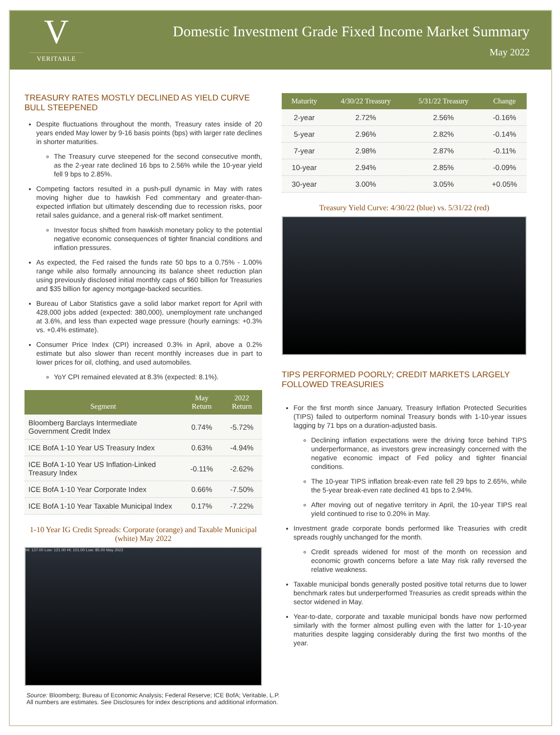V
VERITABLE
Domestic Investment Grade Fixed Income Market Summary
May 2022
TREASURY RATES MOSTLY DECLINED AS YIELD CURVE BULL STEEPENED
Despite fluctuations throughout the month, Treasury rates inside of 20 years ended May lower by 9-16 basis points (bps) with larger rate declines in shorter maturities.
The Treasury curve steepened for the second consecutive month, as the 2-year rate declined 16 bps to 2.56% while the 10-year yield fell 9 bps to 2.85%.
Competing factors resulted in a push-pull dynamic in May with rates moving higher due to hawkish Fed commentary and greater-than-expected inflation but ultimately descending due to recession risks, poor retail sales guidance, and a general risk-off market sentiment.
Investor focus shifted from hawkish monetary policy to the potential negative economic consequences of tighter financial conditions and inflation pressures.
As expected, the Fed raised the funds rate 50 bps to a 0.75% - 1.00% range while also formally announcing its balance sheet reduction plan using previously disclosed initial monthly caps of $60 billion for Treasuries and $35 billion for agency mortgage-backed securities.
Bureau of Labor Statistics gave a solid labor market report for April with 428,000 jobs added (expected: 380,000), unemployment rate unchanged at 3.6%, and less than expected wage pressure (hourly earnings: +0.3% vs. +0.4% estimate).
Consumer Price Index (CPI) increased 0.3% in April, above a 0.2% estimate but also slower than recent monthly increases due in part to lower prices for oil, clothing, and used automobiles.
YoY CPI remained elevated at 8.3% (expected: 8.1%).
| Segment | May Return | 2022 Return |
| --- | --- | --- |
| Bloomberg Barclays Intermediate Government Credit Index | 0.74% | -5.72% |
| ICE BofA 1-10 Year US Treasury Index | 0.63% | -4.94% |
| ICE BofA 1-10 Year US Inflation-Linked Treasury Index | -0.11% | -2.62% |
| ICE BofA 1-10 Year Corporate Index | 0.66% | -7.50% |
| ICE BofA 1-10 Year Taxable Municipal Index | 0.17% | -7.22% |
1-10 Year IG Credit Spreads: Corporate (orange) and Taxable Municipal (white) May 2022
Hi: 137.00 Low: 121.00 Hi: 101.00 Low: 85.00 May 2022
| Maturity | 4/30/22 Treasury | 5/31/22 Treasury | Change |
| --- | --- | --- | --- |
| 2-year | 2.72% | 2.56% | -0.16% |
| 5-year | 2.96% | 2.82% | -0.14% |
| 7-year | 2.98% | 2.87% | -0.11% |
| 10-year | 2.94% | 2.85% | -0.09% |
| 30-year | 3.00% | 3.05% | +0.05% |
Treasury Yield Curve: 4/30/22 (blue) vs. 5/31/22 (red)
TIPS PERFORMED POORLY; CREDIT MARKETS LARGELY FOLLOWED TREASURIES
For the first month since January, Treasury Inflation Protected Securities (TIPS) failed to outperform nominal Treasury bonds with 1-10-year issues lagging by 71 bps on a duration-adjusted basis.
Declining inflation expectations were the driving force behind TIPS underperformance, as investors grew increasingly concerned with the negative economic impact of Fed policy and tighter financial conditions.
The 10-year TIPS inflation break-even rate fell 29 bps to 2.65%, while the 5-year break-even rate declined 41 bps to 2.94%.
After moving out of negative territory in April, the 10-year TIPS real yield continued to rise to 0.20% in May.
Investment grade corporate bonds performed like Treasuries with credit spreads roughly unchanged for the month.
Credit spreads widened for most of the month on recession and economic growth concerns before a late May risk rally reversed the relative weakness.
Taxable municipal bonds generally posted positive total returns due to lower benchmark rates but underperformed Treasuries as credit spreads within the sector widened in May.
Year-to-date, corporate and taxable municipal bonds have now performed similarly with the former almost pulling even with the latter for 1-10-year maturities despite lagging considerably during the first two months of the year.
Source: Bloomberg; Bureau of Economic Analysis; Federal Reserve; ICE BofA; Veritable, L.P.
All numbers are estimates. See Disclosures for index descriptions and additional information.